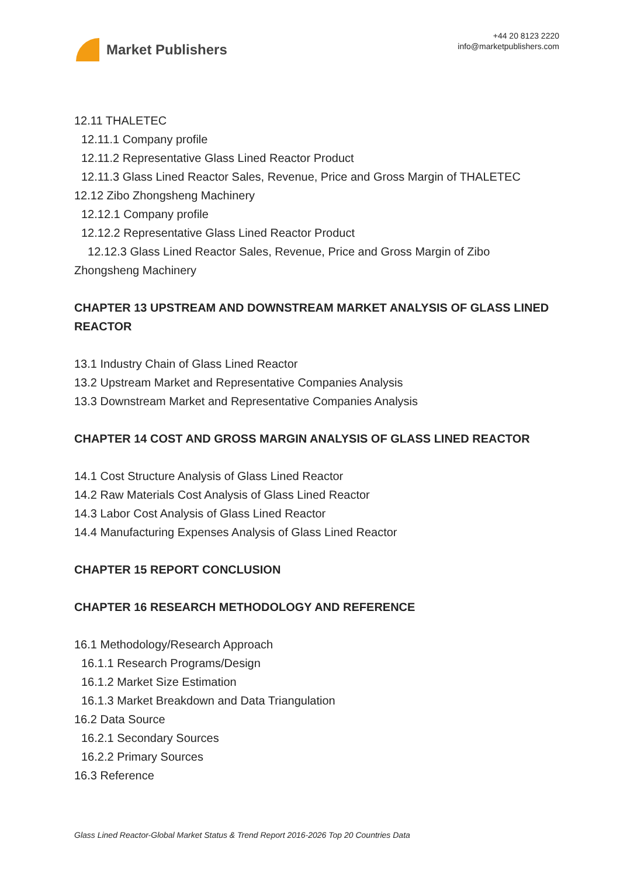Market Publishers
+44 20 8123 2220
info@marketpublishers.com
12.11 THALETEC
12.11.1 Company profile
12.11.2 Representative Glass Lined Reactor Product
12.11.3 Glass Lined Reactor Sales, Revenue, Price and Gross Margin of THALETEC
12.12 Zibo Zhongsheng Machinery
12.12.1 Company profile
12.12.2 Representative Glass Lined Reactor Product
12.12.3 Glass Lined Reactor Sales, Revenue, Price and Gross Margin of Zibo Zhongsheng Machinery
CHAPTER 13 UPSTREAM AND DOWNSTREAM MARKET ANALYSIS OF GLASS LINED REACTOR
13.1 Industry Chain of Glass Lined Reactor
13.2 Upstream Market and Representative Companies Analysis
13.3 Downstream Market and Representative Companies Analysis
CHAPTER 14 COST AND GROSS MARGIN ANALYSIS OF GLASS LINED REACTOR
14.1 Cost Structure Analysis of Glass Lined Reactor
14.2 Raw Materials Cost Analysis of Glass Lined Reactor
14.3 Labor Cost Analysis of Glass Lined Reactor
14.4 Manufacturing Expenses Analysis of Glass Lined Reactor
CHAPTER 15 REPORT CONCLUSION
CHAPTER 16 RESEARCH METHODOLOGY AND REFERENCE
16.1 Methodology/Research Approach
16.1.1 Research Programs/Design
16.1.2 Market Size Estimation
16.1.3 Market Breakdown and Data Triangulation
16.2 Data Source
16.2.1 Secondary Sources
16.2.2 Primary Sources
16.3 Reference
Glass Lined Reactor-Global Market Status & Trend Report 2016-2026 Top 20 Countries Data